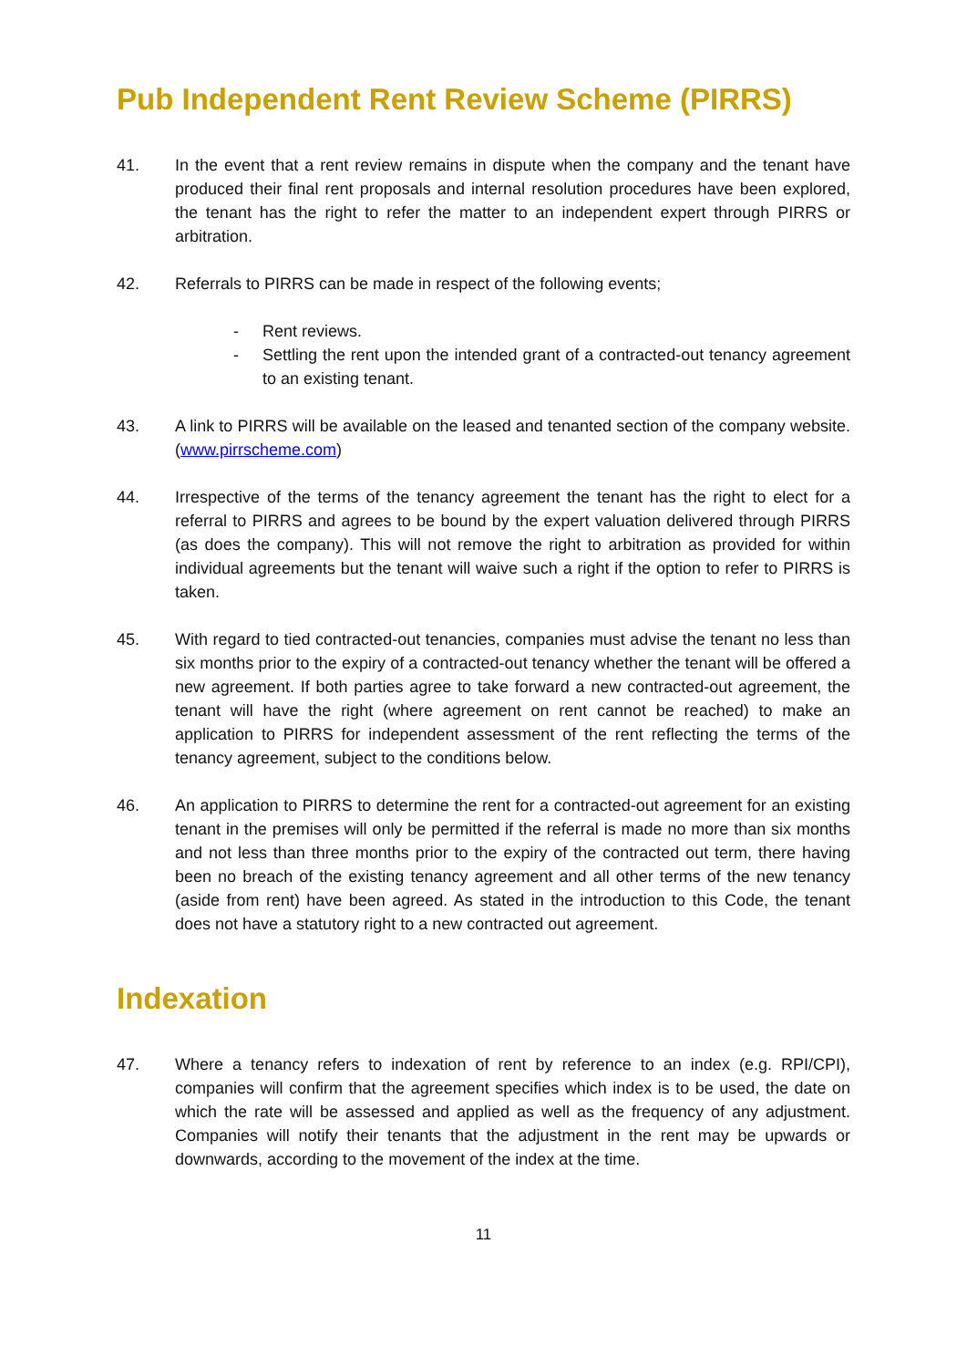Pub Independent Rent Review Scheme (PIRRS)
41. In the event that a rent review remains in dispute when the company and the tenant have produced their final rent proposals and internal resolution procedures have been explored, the tenant has the right to refer the matter to an independent expert through PIRRS or arbitration.
42. Referrals to PIRRS can be made in respect of the following events;
- Rent reviews.
- Settling the rent upon the intended grant of a contracted-out tenancy agreement to an existing tenant.
43. A link to PIRRS will be available on the leased and tenanted section of the company website. (www.pirrscheme.com)
44. Irrespective of the terms of the tenancy agreement the tenant has the right to elect for a referral to PIRRS and agrees to be bound by the expert valuation delivered through PIRRS (as does the company). This will not remove the right to arbitration as provided for within individual agreements but the tenant will waive such a right if the option to refer to PIRRS is taken.
45. With regard to tied contracted-out tenancies, companies must advise the tenant no less than six months prior to the expiry of a contracted-out tenancy whether the tenant will be offered a new agreement. If both parties agree to take forward a new contracted-out agreement, the tenant will have the right (where agreement on rent cannot be reached) to make an application to PIRRS for independent assessment of the rent reflecting the terms of the tenancy agreement, subject to the conditions below.
46. An application to PIRRS to determine the rent for a contracted-out agreement for an existing tenant in the premises will only be permitted if the referral is made no more than six months and not less than three months prior to the expiry of the contracted out term, there having been no breach of the existing tenancy agreement and all other terms of the new tenancy (aside from rent) have been agreed. As stated in the introduction to this Code, the tenant does not have a statutory right to a new contracted out agreement.
Indexation
47. Where a tenancy refers to indexation of rent by reference to an index (e.g. RPI/CPI), companies will confirm that the agreement specifies which index is to be used, the date on which the rate will be assessed and applied as well as the frequency of any adjustment. Companies will notify their tenants that the adjustment in the rent may be upwards or downwards, according to the movement of the index at the time.
11